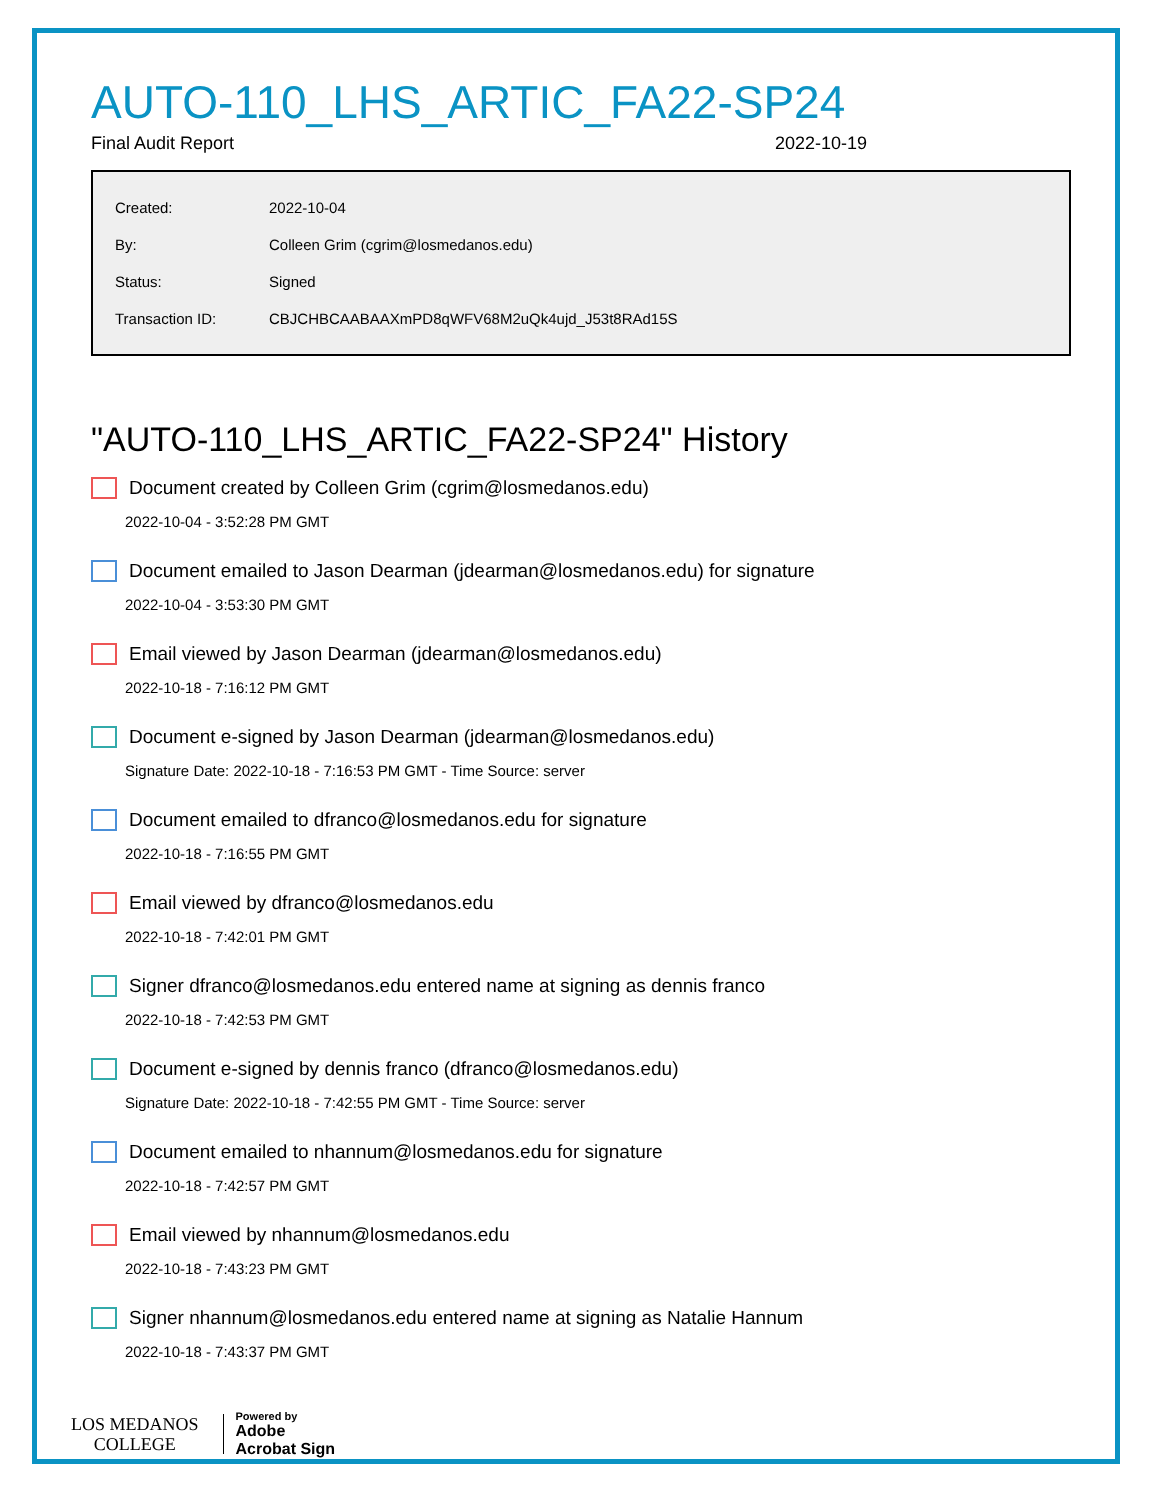AUTO-110_LHS_ARTIC_FA22-SP24
Final Audit Report 2022-10-19
| Created: | 2022-10-04 |
| By: | Colleen Grim (cgrim@losmedanos.edu) |
| Status: | Signed |
| Transaction ID: | CBJCHBCAABAAXmPD8qWFV68M2uQk4ujd_J53t8RAd15S |
"AUTO-110_LHS_ARTIC_FA22-SP24" History
Document created by Colleen Grim (cgrim@losmedanos.edu)
2022-10-04 - 3:52:28 PM GMT
Document emailed to Jason Dearman (jdearman@losmedanos.edu) for signature
2022-10-04 - 3:53:30 PM GMT
Email viewed by Jason Dearman (jdearman@losmedanos.edu)
2022-10-18 - 7:16:12 PM GMT
Document e-signed by Jason Dearman (jdearman@losmedanos.edu)
Signature Date: 2022-10-18 - 7:16:53 PM GMT - Time Source: server
Document emailed to dfranco@losmedanos.edu for signature
2022-10-18 - 7:16:55 PM GMT
Email viewed by dfranco@losmedanos.edu
2022-10-18 - 7:42:01 PM GMT
Signer dfranco@losmedanos.edu entered name at signing as dennis franco
2022-10-18 - 7:42:53 PM GMT
Document e-signed by dennis franco (dfranco@losmedanos.edu)
Signature Date: 2022-10-18 - 7:42:55 PM GMT - Time Source: server
Document emailed to nhannum@losmedanos.edu for signature
2022-10-18 - 7:42:57 PM GMT
Email viewed by nhannum@losmedanos.edu
2022-10-18 - 7:43:23 PM GMT
Signer nhannum@losmedanos.edu entered name at signing as Natalie Hannum
2022-10-18 - 7:43:37 PM GMT
LOS MEDANOS
COLLEGE
Powered by
Adobe
Acrobat Sign